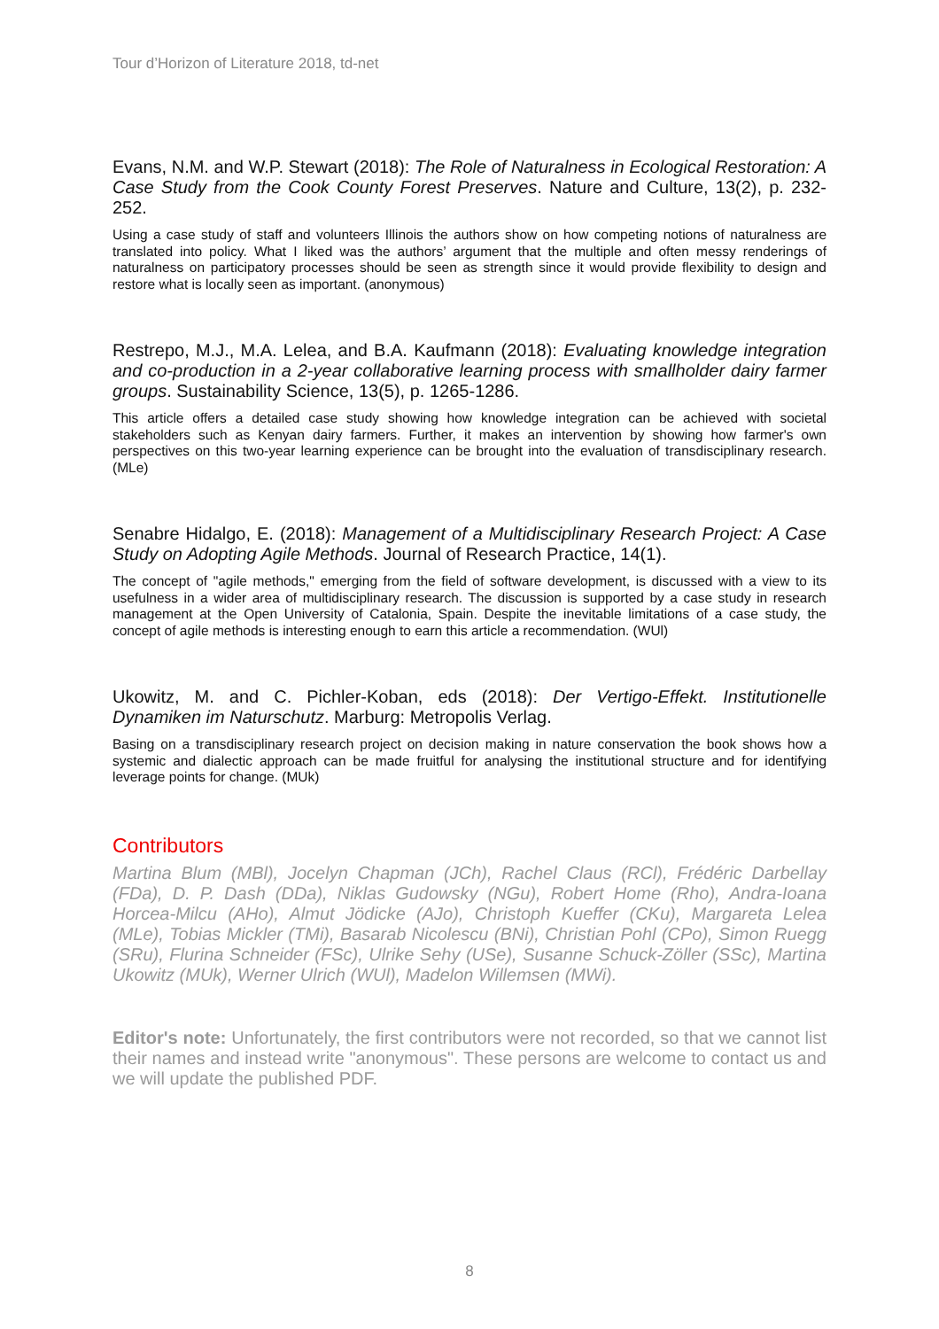Tour d’Horizon of Literature 2018, td-net
Evans, N.M. and W.P. Stewart (2018): The Role of Naturalness in Ecological Restoration: A Case Study from the Cook County Forest Preserves. Nature and Culture, 13(2), p. 232-252.
Using a case study of staff and volunteers Illinois the authors show on how competing notions of naturalness are translated into policy. What I liked was the authors’ argument that the multiple and often messy renderings of naturalness on participatory processes should be seen as strength since it would provide flexibility to design and restore what is locally seen as important. (anonymous)
Restrepo, M.J., M.A. Lelea, and B.A. Kaufmann (2018): Evaluating knowledge integration and co-production in a 2-year collaborative learning process with smallholder dairy farmer groups. Sustainability Science, 13(5), p. 1265-1286.
This article offers a detailed case study showing how knowledge integration can be achieved with societal stakeholders such as Kenyan dairy farmers. Further, it makes an intervention by showing how farmer's own perspectives on this two-year learning experience can be brought into the evaluation of transdisciplinary research. (MLe)
Senabre Hidalgo, E. (2018): Management of a Multidisciplinary Research Project: A Case Study on Adopting Agile Methods. Journal of Research Practice, 14(1).
The concept of "agile methods," emerging from the field of software development, is discussed with a view to its usefulness in a wider area of multidisciplinary research. The discussion is supported by a case study in research management at the Open University of Catalonia, Spain. Despite the inevitable limitations of a case study, the concept of agile methods is interesting enough to earn this article a recommendation. (WUl)
Ukowitz, M. and C. Pichler-Koban, eds (2018): Der Vertigo-Effekt. Institutionelle Dynamiken im Naturschutz. Marburg: Metropolis Verlag.
Basing on a transdisciplinary research project on decision making in nature conservation the book shows how a systemic and dialectic approach can be made fruitful for analysing the institutional structure and for identifying leverage points for change. (MUk)
Contributors
Martina Blum (MBl), Jocelyn Chapman (JCh), Rachel Claus (RCl), Frédéric Darbellay (FDa), D. P. Dash (DDa), Niklas Gudowsky (NGu), Robert Home (Rho), Andra-Ioana Horcea-Milcu (AHo), Almut Jödicke (AJo), Christoph Kueffer (CKu), Margareta Lelea (MLe), Tobias Mickler (TMi), Basarab Nicolescu (BNi), Christian Pohl (CPo), Simon Ruegg (SRu), Flurina Schneider (FSc), Ulrike Sehy (USe), Susanne Schuck-Zöller (SSc), Martina Ukowitz (MUk), Werner Ulrich (WUl), Madelon Willemsen (MWi).
Editor's note: Unfortunately, the first contributors were not recorded, so that we cannot list their names and instead write "anonymous". These persons are welcome to contact us and we will update the published PDF.
8